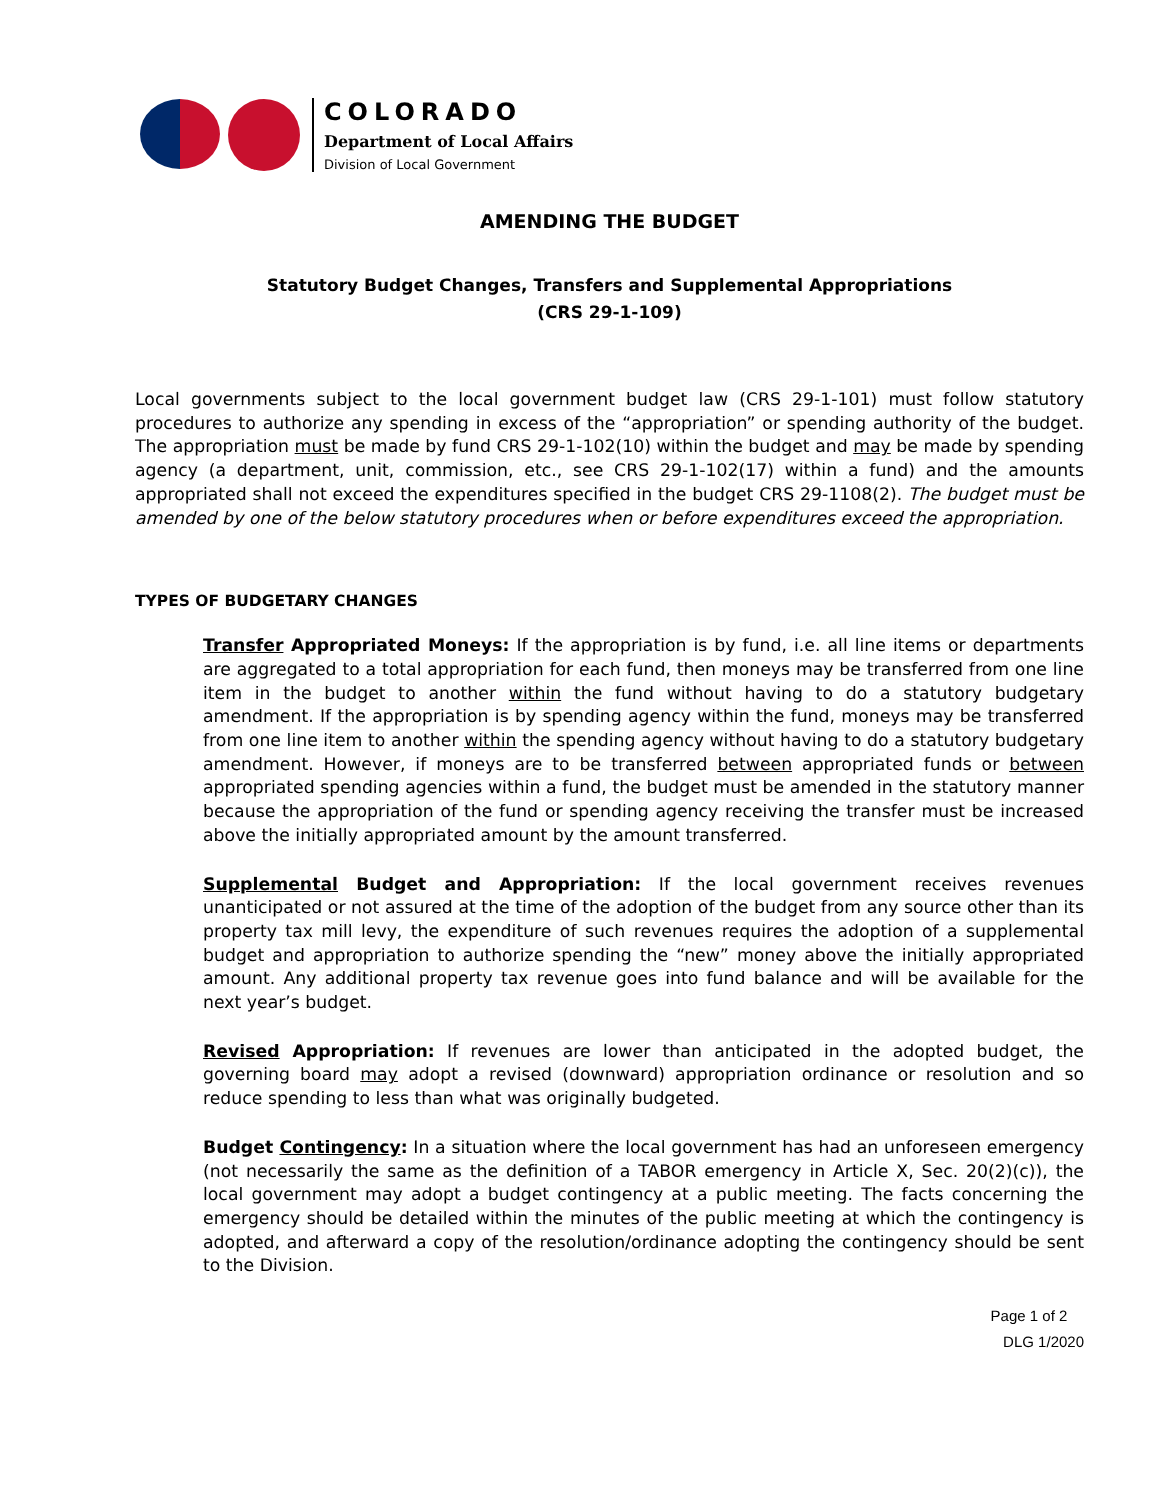COLORADO
Department of Local Affairs
Division of Local Government
AMENDING THE BUDGET
Statutory Budget Changes, Transfers and Supplemental Appropriations
(CRS 29-1-109)
Local governments subject to the local government budget law (CRS 29-1-101) must follow statutory procedures to authorize any spending in excess of the “appropriation” or spending authority of the budget. The appropriation must be made by fund CRS 29-1-102(10) within the budget and may be made by spending agency (a department, unit, commission, etc., see CRS 29-1-102(17) within a fund) and the amounts appropriated shall not exceed the expenditures specified in the budget CRS 29-1108(2). The budget must be amended by one of the below statutory procedures when or before expenditures exceed the appropriation.
TYPES OF BUDGETARY CHANGES
Transfer Appropriated Moneys: If the appropriation is by fund, i.e. all line items or departments are aggregated to a total appropriation for each fund, then moneys may be transferred from one line item in the budget to another within the fund without having to do a statutory budgetary amendment. If the appropriation is by spending agency within the fund, moneys may be transferred from one line item to another within the spending agency without having to do a statutory budgetary amendment. However, if moneys are to be transferred between appropriated funds or between appropriated spending agencies within a fund, the budget must be amended in the statutory manner because the appropriation of the fund or spending agency receiving the transfer must be increased above the initially appropriated amount by the amount transferred.
Supplemental Budget and Appropriation: If the local government receives revenues unanticipated or not assured at the time of the adoption of the budget from any source other than its property tax mill levy, the expenditure of such revenues requires the adoption of a supplemental budget and appropriation to authorize spending the “new” money above the initially appropriated amount. Any additional property tax revenue goes into fund balance and will be available for the next year’s budget.
Revised Appropriation: If revenues are lower than anticipated in the adopted budget, the governing board may adopt a revised (downward) appropriation ordinance or resolution and so reduce spending to less than what was originally budgeted.
Budget Contingency: In a situation where the local government has had an unforeseen emergency (not necessarily the same as the definition of a TABOR emergency in Article X, Sec. 20(2)(c)), the local government may adopt a budget contingency at a public meeting. The facts concerning the emergency should be detailed within the minutes of the public meeting at which the contingency is adopted, and afterward a copy of the resolution/ordinance adopting the contingency should be sent to the Division.
Page 1 of 2
DLG 1/2020